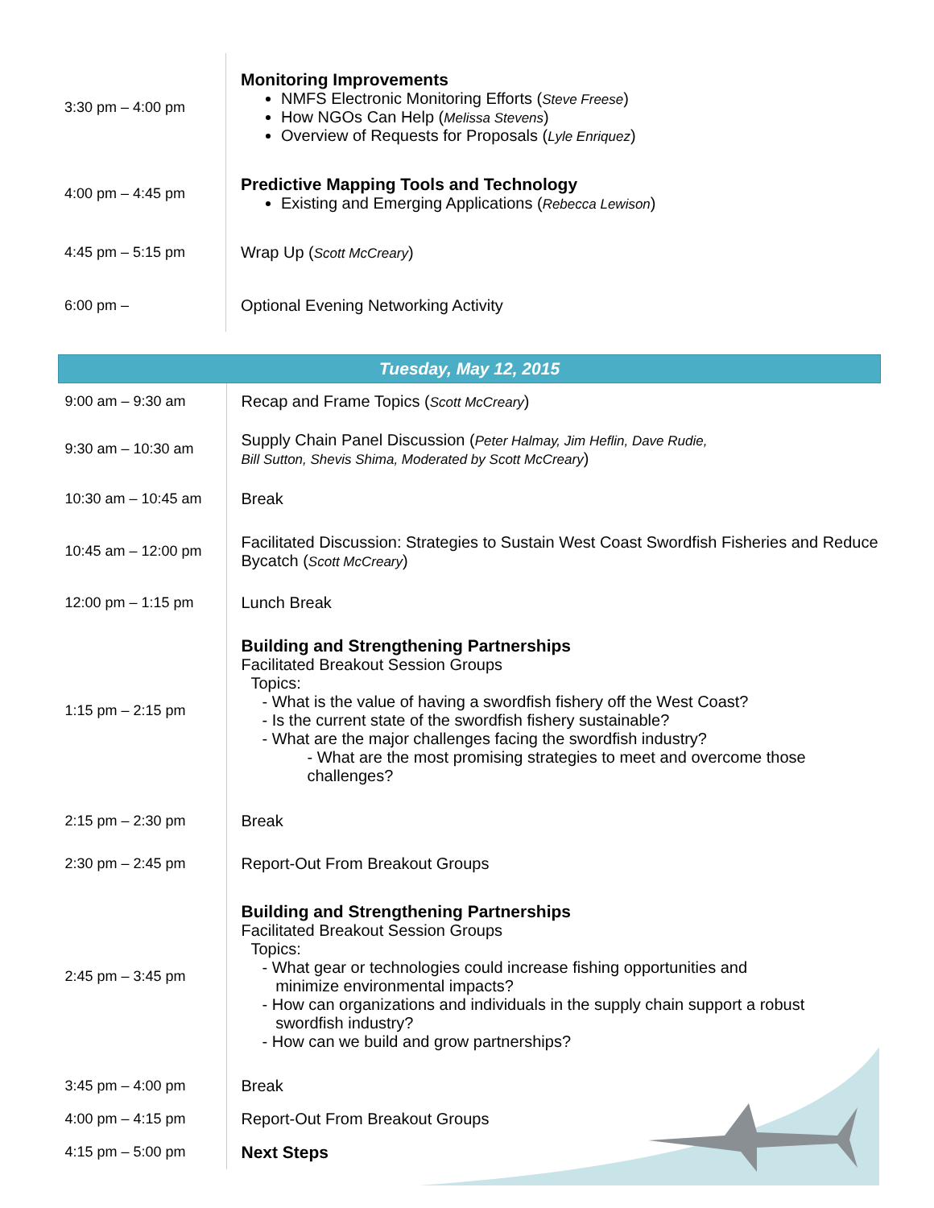| 3:30 pm – 4:00 pm | Monitoring Improvements NMFS Electronic Monitoring Efforts ( Steve Freese ) How NGOs Can Help ( Melissa Stevens ) Overview of Requests for Proposals ( Lyle Enriquez ) |
| 4:00 pm – 4:45 pm | Predictive Mapping Tools and Technology Existing and Emerging Applications ( Rebecca Lewison ) |
| 4:45 pm – 5:15 pm | Wrap Up ( Scott McCreary ) |
| 6:00 pm – | Optional Evening Networking Activity |
| Tuesday, May 12, 2015 | |
| 9:00 am – 9:30 am | Recap and Frame Topics ( Scott McCreary ) |
| 9:30 am – 10:30 am | Supply Chain Panel Discussion ( Peter Halmay, Jim Heflin, Dave Rudie, Bill Sutton, Shevis Shima, Moderated by Scott McCreary ) |
| 10:30 am – 10:45 am | Break |
| 10:45 am – 12:00 pm | Facilitated Discussion: Strategies to Sustain West Coast Swordfish Fisheries and Reduce Bycatch ( Scott McCreary ) |
| 12:00 pm – 1:15 pm | Lunch Break |
| 1:15 pm – 2:15 pm | Building and Strengthening Partnerships Facilitated Breakout Session Groups Topics: - What is the value of having a swordfish fishery off the West Coast? - Is the current state of the swordfish fishery sustainable? - What are the major challenges facing the swordfish industry? - What are the most promising strategies to meet and overcome those challenges? |
| 2:15 pm – 2:30 pm | Break |
| 2:30 pm – 2:45 pm | Report-Out From Breakout Groups |
| 2:45 pm – 3:45 pm | Building and Strengthening Partnerships Facilitated Breakout Session Groups Topics: - What gear or technologies could increase fishing opportunities and minimize environmental impacts? - How can organizations and individuals in the supply chain support a robust swordfish industry? - How can we build and grow partnerships? |
| 3:45 pm – 4:00 pm | Break |
| 4:00 pm – 4:15 pm | Report-Out From Breakout Groups |
| 4:15 pm – 5:00 pm | Next Steps |